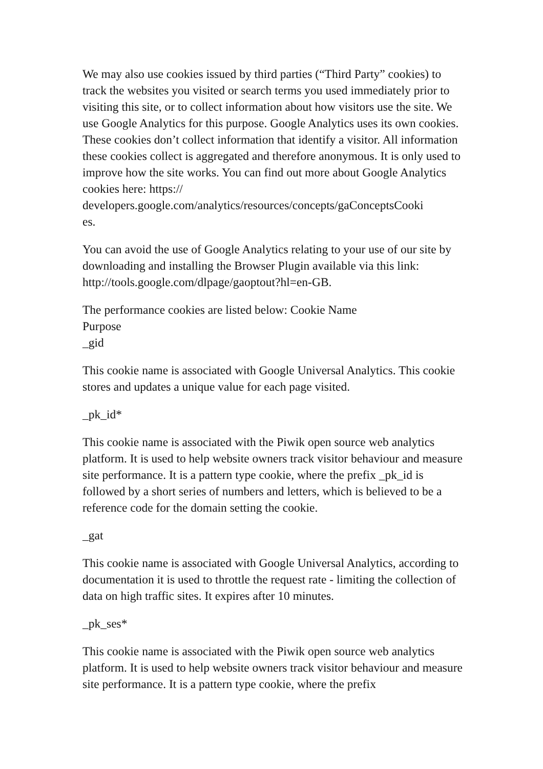We may also use cookies issued by third parties (“Third Party” cookies) to track the websites you visited or search terms you used immediately prior to visiting this site, or to collect information about how visitors use the site. We use Google Analytics for this purpose. Google Analytics uses its own cookies. These cookies don’t collect information that identify a visitor. All information these cookies collect is aggregated and therefore anonymous. It is only used to improve how the site works. You can find out more about Google Analytics cookies here: https://
developers.google.com/analytics/resources/concepts/gaConceptsCooki
es.
You can avoid the use of Google Analytics relating to your use of our site by downloading and installing the Browser Plugin available via this link: http://tools.google.com/dlpage/gaoptout?hl=en-GB.
The performance cookies are listed below: Cookie Name
Purpose
_gid
This cookie name is associated with Google Universal Analytics. This cookie stores and updates a unique value for each page visited.
_pk_id*
This cookie name is associated with the Piwik open source web analytics platform. It is used to help website owners track visitor behaviour and measure site performance. It is a pattern type cookie, where the prefix _pk_id is followed by a short series of numbers and letters, which is believed to be a reference code for the domain setting the cookie.
_gat
This cookie name is associated with Google Universal Analytics, according to documentation it is used to throttle the request rate - limiting the collection of data on high traffic sites. It expires after 10 minutes.
_pk_ses*
This cookie name is associated with the Piwik open source web analytics platform. It is used to help website owners track visitor behaviour and measure site performance. It is a pattern type cookie, where the prefix